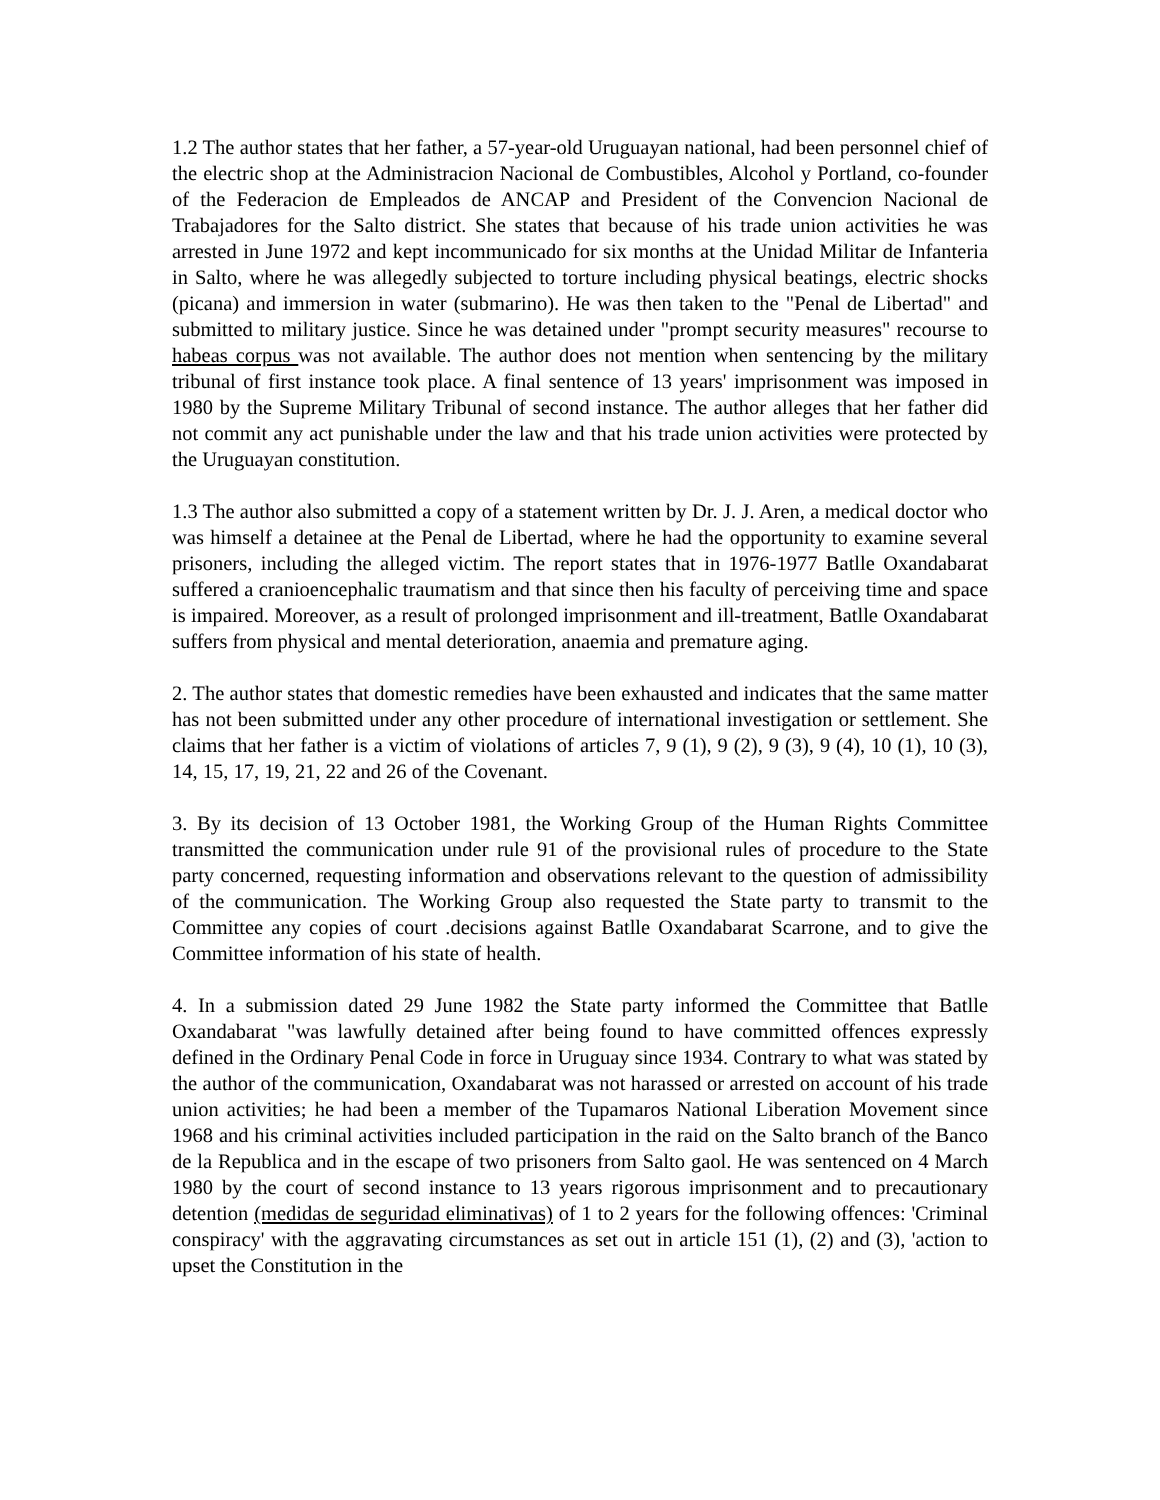1.2 The author states that her father, a 57-year-old Uruguayan national, had been personnel chief of the electric shop at the Administracion Nacional de Combustibles, Alcohol y Portland, co-founder of the Federacion de Empleados de ANCAP and President of the Convencion Nacional de Trabajadores for the Salto district. She states that because of his trade union activities he was arrested in June 1972 and kept incommunicado for six months at the Unidad Militar de Infanteria in Salto, where he was allegedly subjected to torture including physical beatings, electric shocks (picana) and immersion in water (submarino). He was then taken to the "Penal de Libertad" and submitted to military justice. Since he was detained under "prompt security measures" recourse to habeas corpus was not available. The author does not mention when sentencing by the military tribunal of first instance took place. A final sentence of 13 years' imprisonment was imposed in 1980 by the Supreme Military Tribunal of second instance. The author alleges that her father did not commit any act punishable under the law and that his trade union activities were protected by the Uruguayan constitution.
1.3 The author also submitted a copy of a statement written by Dr. J. J. Aren, a medical doctor who was himself a detainee at the Penal de Libertad, where he had the opportunity to examine several prisoners, including the alleged victim. The report states that in 1976-1977 Batlle Oxandabarat suffered a cranioencephalic traumatism and that since then his faculty of perceiving time and space is impaired. Moreover, as a result of prolonged imprisonment and ill-treatment, Batlle Oxandabarat suffers from physical and mental deterioration, anaemia and premature aging.
2. The author states that domestic remedies have been exhausted and indicates that the same matter has not been submitted under any other procedure of international investigation or settlement. She claims that her father is a victim of violations of articles 7, 9 (1), 9 (2), 9 (3), 9 (4), 10 (1), 10 (3), 14, 15, 17, 19, 21, 22 and 26 of the Covenant.
3. By its decision of 13 October 1981, the Working Group of the Human Rights Committee transmitted the communication under rule 91 of the provisional rules of procedure to the State party concerned, requesting information and observations relevant to the question of admissibility of the communication. The Working Group also requested the State party to transmit to the Committee any copies of court .decisions against Batlle Oxandabarat Scarrone, and to give the Committee information of his state of health.
4. In a submission dated 29 June 1982 the State party informed the Committee that Batlle Oxandabarat "was lawfully detained after being found to have committed offences expressly defined in the Ordinary Penal Code in force in Uruguay since 1934. Contrary to what was stated by the author of the communication, Oxandabarat was not harassed or arrested on account of his trade union activities; he had been a member of the Tupamaros National Liberation Movement since 1968 and his criminal activities included participation in the raid on the Salto branch of the Banco de la Republica and in the escape of two prisoners from Salto gaol. He was sentenced on 4 March 1980 by the court of second instance to 13 years rigorous imprisonment and to precautionary detention (medidas de seguridad eliminativas) of 1 to 2 years for the following offences: 'Criminal conspiracy' with the aggravating circumstances as set out in article 151 (1), (2) and (3), 'action to upset the Constitution in the